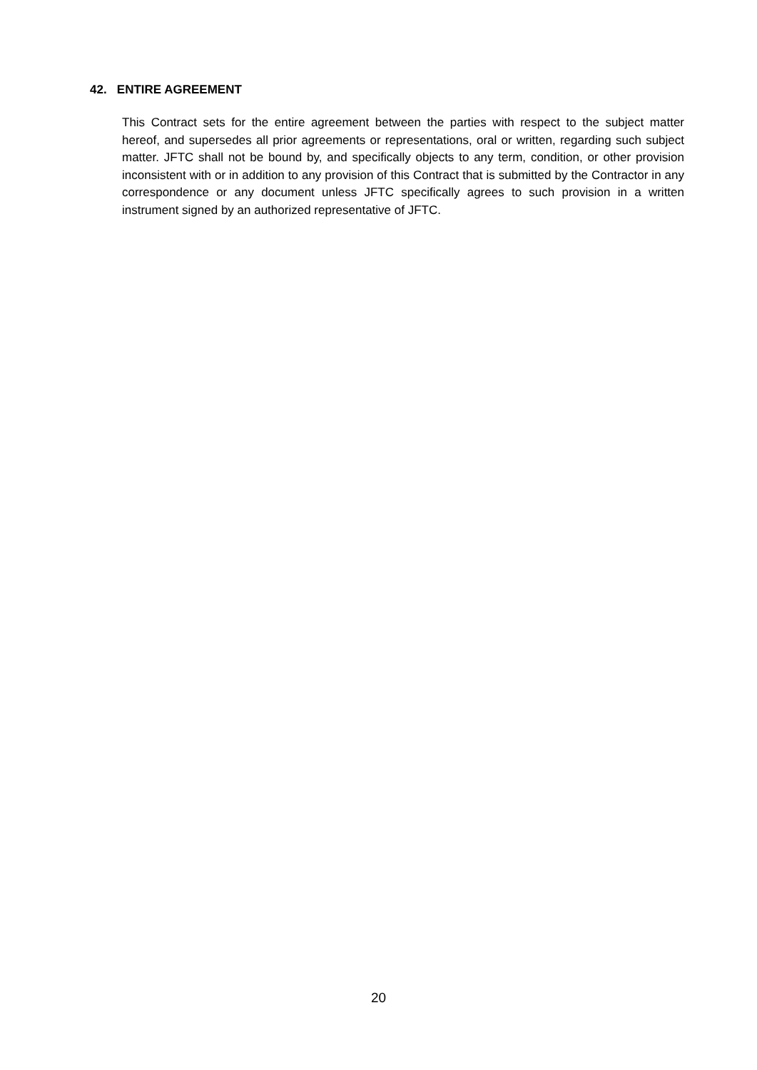42. ENTIRE AGREEMENT
This Contract sets for the entire agreement between the parties with respect to the subject matter hereof, and supersedes all prior agreements or representations, oral or written, regarding such subject matter. JFTC shall not be bound by, and specifically objects to any term, condition, or other provision inconsistent with or in addition to any provision of this Contract that is submitted by the Contractor in any correspondence or any document unless JFTC specifically agrees to such provision in a written instrument signed by an authorized representative of JFTC.
20